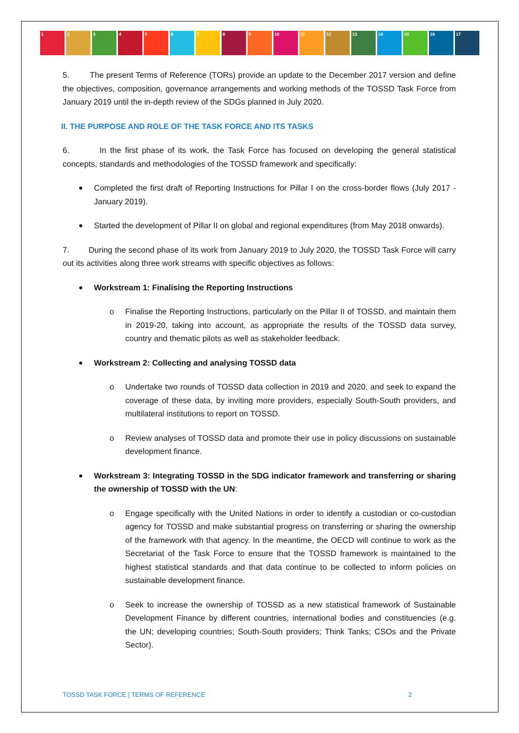1 2 3 4 5 6 7 8 9 10 11 12 13 14 15 16 17
5. The present Terms of Reference (TORs) provide an update to the December 2017 version and define the objectives, composition, governance arrangements and working methods of the TOSSD Task Force from January 2019 until the in-depth review of the SDGs planned in July 2020.
II. THE PURPOSE AND ROLE OF THE TASK FORCE AND ITS TASKS
6. In the first phase of its work, the Task Force has focused on developing the general statistical concepts, standards and methodologies of the TOSSD framework and specifically:
Completed the first draft of Reporting Instructions for Pillar I on the cross-border flows (July 2017 - January 2019).
Started the development of Pillar II on global and regional expenditures (from May 2018 onwards).
7. During the second phase of its work from January 2019 to July 2020, the TOSSD Task Force will carry out its activities along three work streams with specific objectives as follows:
Workstream 1: Finalising the Reporting Instructions
o Finalise the Reporting Instructions, particularly on the Pillar II of TOSSD, and maintain them in 2019-20, taking into account, as appropriate the results of the TOSSD data survey, country and thematic pilots as well as stakeholder feedback.
Workstream 2: Collecting and analysing TOSSD data
o Undertake two rounds of TOSSD data collection in 2019 and 2020, and seek to expand the coverage of these data, by inviting more providers, especially South-South providers, and multilateral institutions to report on TOSSD.
o Review analyses of TOSSD data and promote their use in policy discussions on sustainable development finance.
Workstream 3: Integrating TOSSD in the SDG indicator framework and transferring or sharing the ownership of TOSSD with the UN:
o Engage specifically with the United Nations in order to identify a custodian or co-custodian agency for TOSSD and make substantial progress on transferring or sharing the ownership of the framework with that agency. In the meantime, the OECD will continue to work as the Secretariat of the Task Force to ensure that the TOSSD framework is maintained to the highest statistical standards and that data continue to be collected to inform policies on sustainable development finance.
o Seek to increase the ownership of TOSSD as a new statistical framework of Sustainable Development Finance by different countries, international bodies and constituencies (e.g. the UN; developing countries; South-South providers; Think Tanks; CSOs and the Private Sector).
TOSSD TASK FORCE | TERMS OF REFERENCE 2